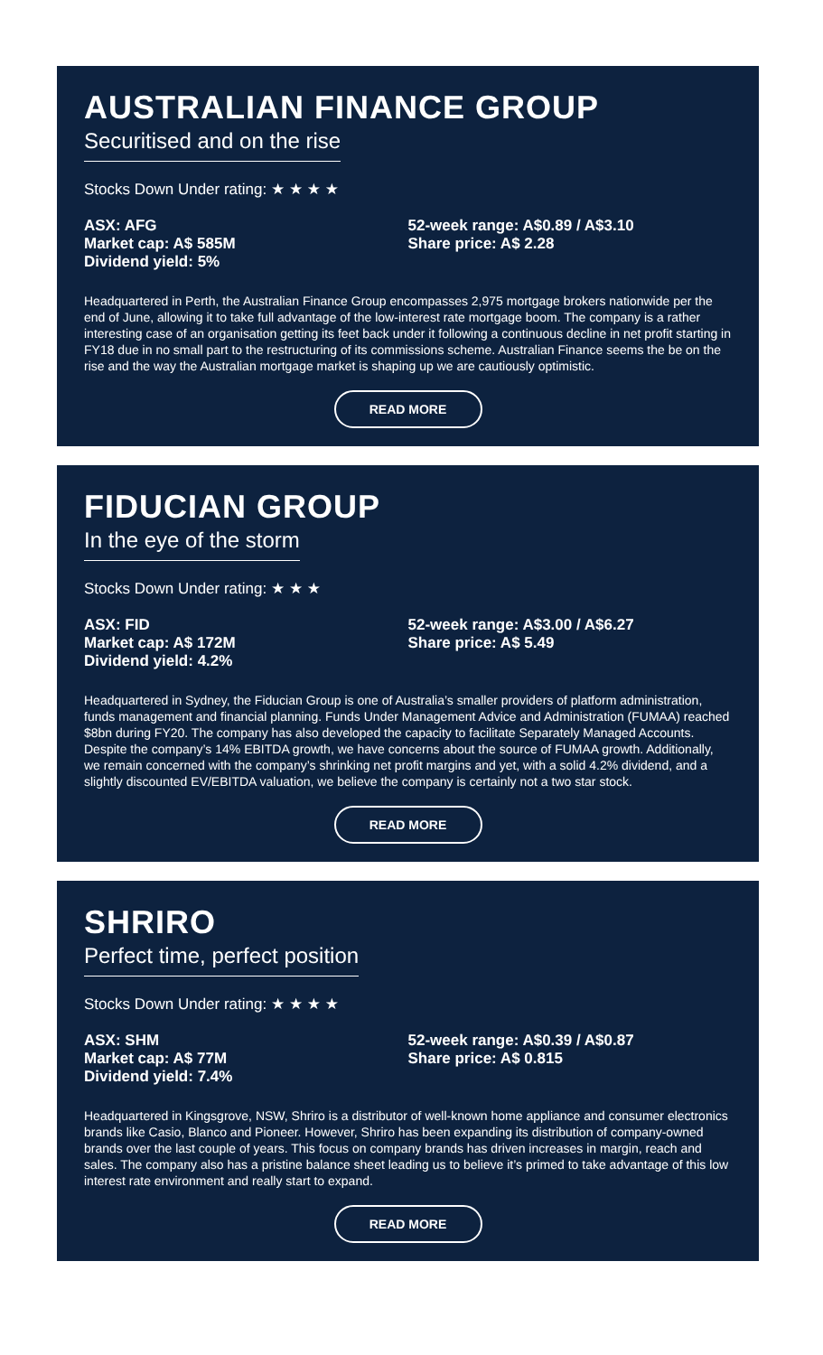AUSTRALIAN FINANCE GROUP
Securitised and on the rise
Stocks Down Under rating: ★ ★ ★ ★
ASX: AFG
Market cap: A$ 585M
Dividend yield: 5%
52-week range: A$0.89 / A$3.10
Share price: A$ 2.28
Headquartered in Perth, the Australian Finance Group encompasses 2,975 mortgage brokers nationwide per the end of June, allowing it to take full advantage of the low-interest rate mortgage boom. The company is a rather interesting case of an organisation getting its feet back under it following a continuous decline in net profit starting in FY18 due in no small part to the restructuring of its commissions scheme. Australian Finance seems the be on the rise and the way the Australian mortgage market is shaping up we are cautiously optimistic.
READ MORE
FIDUCIAN GROUP
In the eye of the storm
Stocks Down Under rating: ★ ★ ★
ASX: FID
Market cap: A$ 172M
Dividend yield: 4.2%
52-week range: A$3.00 / A$6.27
Share price: A$ 5.49
Headquartered in Sydney, the Fiducian Group is one of Australia’s smaller providers of platform administration, funds management and financial planning. Funds Under Management Advice and Administration (FUMAA) reached $8bn during FY20. The company has also developed the capacity to facilitate Separately Managed Accounts. Despite the company’s 14% EBITDA growth, we have concerns about the source of FUMAA growth. Additionally, we remain concerned with the company’s shrinking net profit margins and yet, with a solid 4.2% dividend, and a slightly discounted EV/EBITDA valuation, we believe the company is certainly not a two star stock.
READ MORE
SHRIRO
Perfect time, perfect position
Stocks Down Under rating: ★ ★ ★ ★
ASX: SHM
Market cap: A$ 77M
Dividend yield: 7.4%
52-week range: A$0.39 / A$0.87
Share price: A$ 0.815
Headquartered in Kingsgrove, NSW, Shriro is a distributor of well-known home appliance and consumer electronics brands like Casio, Blanco and Pioneer. However, Shriro has been expanding its distribution of company-owned brands over the last couple of years. This focus on company brands has driven increases in margin, reach and sales. The company also has a pristine balance sheet leading us to believe it’s primed to take advantage of this low interest rate environment and really start to expand.
READ MORE